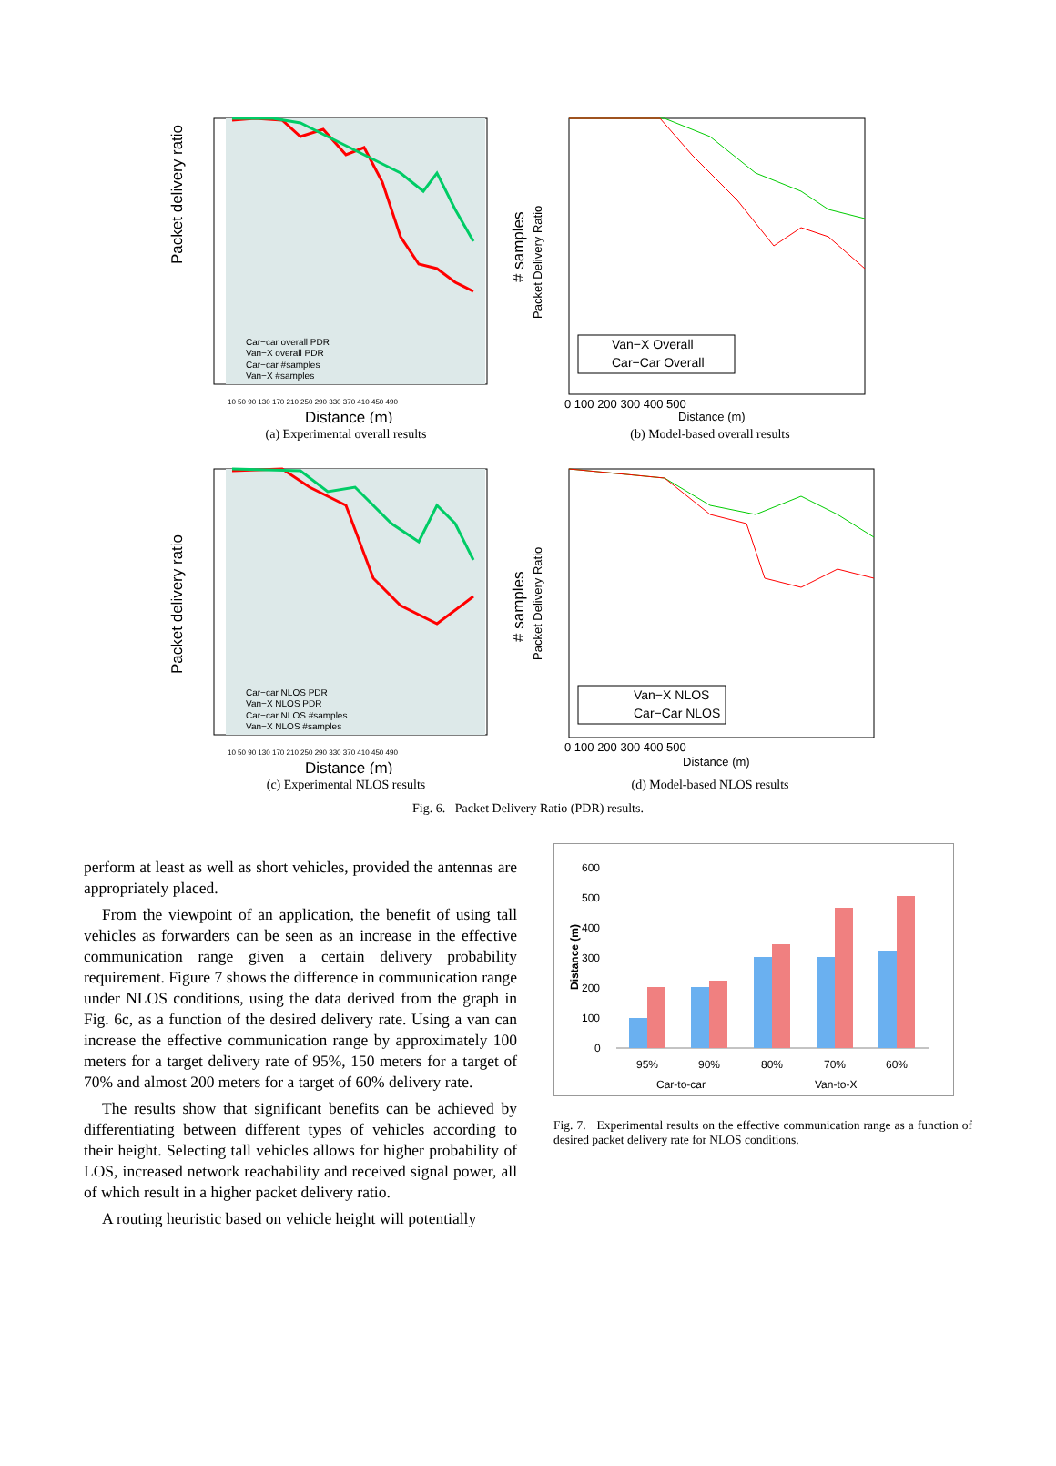Packet delivery ratio
# samples
Car−car overall PDR
Van−X overall PDR
Car−car #samples
Van−X #samples
10 50 90 130 170 210 250 290 330 370 410 450 490
Distance (m)
(a) Experimental overall results
Packet Delivery Ratio
Van−X Overall
Car−Car Overall
0 100 200 300 400 500
Distance (m)
(b) Model-based overall results
Packet delivery ratio
# samples
Car−car NLOS PDR
Van−X NLOS PDR
Car−car NLOS #samples
Van−X NLOS #samples
10 50 90 130 170 210 250 290 330 370 410 450 490
Distance (m)
(c) Experimental NLOS results
Packet Delivery Ratio
Van−X NLOS
Car−Car NLOS
0 100 200 300 400 500
Distance (m)
(d) Model-based NLOS results
Fig. 6. Packet Delivery Ratio (PDR) results.
perform at least as well as short vehicles, provided the antennas are appropriately placed.
From the viewpoint of an application, the benefit of using tall vehicles as forwarders can be seen as an increase in the effective communication range given a certain delivery probability requirement. Figure 7 shows the difference in communication range under NLOS conditions, using the data derived from the graph in Fig. 6c, as a function of the desired delivery rate. Using a van can increase the effective communication range by approximately 100 meters for a target delivery rate of 95%, 150 meters for a target of 70% and almost 200 meters for a target of 60% delivery rate.
The results show that significant benefits can be achieved by differentiating between different types of vehicles according to their height. Selecting tall vehicles allows for higher probability of LOS, increased network reachability and received signal power, all of which result in a higher packet delivery ratio.
A routing heuristic based on vehicle height will potentially
600
500
400
300
200
100
0
Distance (m)
95%
90%
80%
70%
60%
Car-to-car
Van-to-X
Fig. 7. Experimental results on the effective communication range as a function of desired packet delivery rate for NLOS conditions.